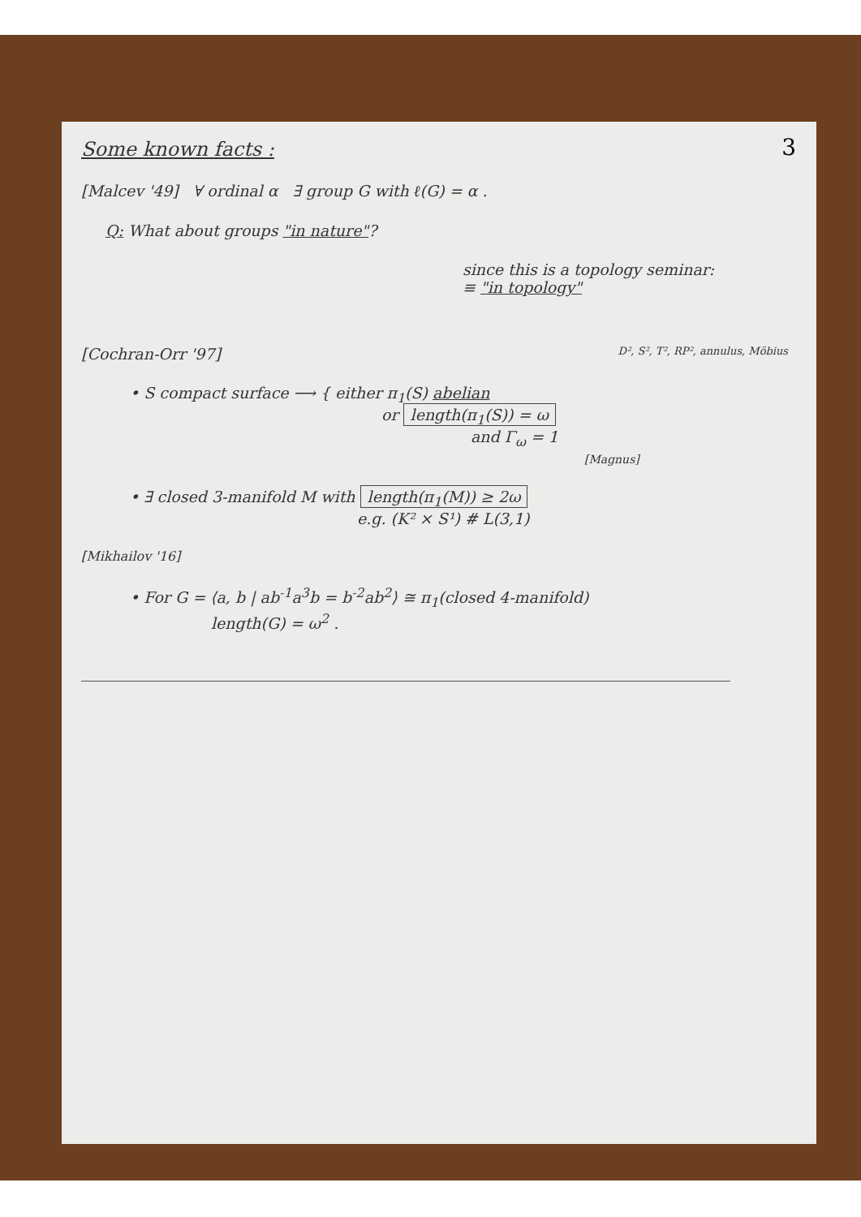3
Some known facts :
[Malcev '49] ∀ ordinal α ∃ group G with ℓ(G) = α .
Q: What about groups "in nature"?
since this is a topology seminar:
≡ "in topology"
[Cochran-Orr '97] D², S², T², RP², annulus, Möbius
• S compact surface ⟶ { either π<sub>1</sub>(S) abelian
or length(π<sub>1</sub>(S)) = ω
and Γ<sub>ω</sub> = 1
[Magnus]
• ∃ closed 3-manifold M with length(π<sub>1</sub>(M)) ≥ 2ω
e.g. (K² × S¹) # L(3,1)
[Mikhailov '16]
• For G = ⟨a, b | ab<sup>-1</sup>a<sup>3</sup>b = b<sup>-2</sup>ab<sup>2</sup>⟩ ≅ π<sub>1</sub>(closed 4-manifold)
length(G) = ω<sup>2</sup> .